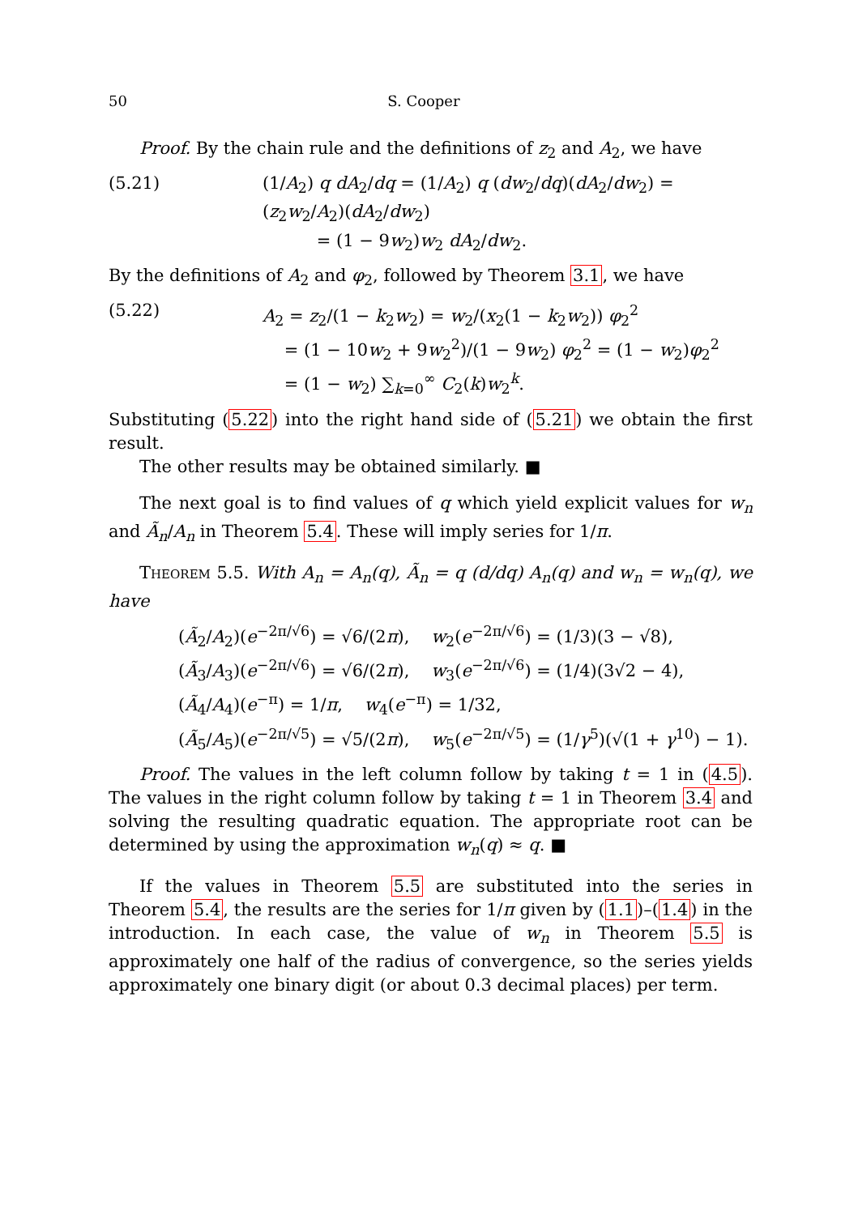50 S. Cooper
Proof. By the chain rule and the definitions of z<sub>2</sub> and A<sub>2</sub>, we have
(5.21) (1/A<sub>2</sub>) q dA<sub>2</sub>/dq = (1/A<sub>2</sub>) q (dw<sub>2</sub>/dq)(dA<sub>2</sub>/dw<sub>2</sub>) = (z<sub>2</sub>w<sub>2</sub>/A<sub>2</sub>)(dA<sub>2</sub>/dw<sub>2</sub>)
= (1 − 9w<sub>2</sub>)w<sub>2</sub> dA<sub>2</sub>/dw<sub>2</sub>.
By the definitions of A<sub>2</sub> and φ<sub>2</sub>, followed by Theorem 3.1, we have
(5.22) A<sub>2</sub> = z<sub>2</sub>/(1 − k<sub>2</sub>w<sub>2</sub>) = w<sub>2</sub>/(x<sub>2</sub>(1 − k<sub>2</sub>w<sub>2</sub>)) φ<sub>2</sub><sup>2</sup>
= (1 − 10w<sub>2</sub> + 9w<sub>2</sub><sup>2</sup>)/(1 − 9w<sub>2</sub>) φ<sub>2</sub><sup>2</sup> = (1 − w<sub>2</sub>)φ<sub>2</sub><sup>2</sup>
= (1 − w<sub>2</sub>) ∑<sub>k=0</sub><sup>∞</sup> C<sub>2</sub>(k)w<sub>2</sub><sup>k</sup>.
Substituting (5.22) into the right hand side of (5.21) we obtain the first result.
The other results may be obtained similarly. ■
The next goal is to find values of q which yield explicit values for w<sub>n</sub> and Ã<sub>n</sub>/A<sub>n</sub> in Theorem 5.4. These will imply series for 1/π.
Theorem 5.5. With A<sub>n</sub> = A<sub>n</sub>(q), Ã<sub>n</sub> = q (d/dq) A<sub>n</sub>(q) and w<sub>n</sub> = w<sub>n</sub>(q), we have
(Ã<sub>2</sub>/A<sub>2</sub>)(e<sup>−2π/√6</sup>) = √6/(2π), w<sub>2</sub>(e<sup>−2π/√6</sup>) = (1/3)(3 − √8),
(Ã<sub>3</sub>/A<sub>3</sub>)(e<sup>−2π/√6</sup>) = √6/(2π), w<sub>3</sub>(e<sup>−2π/√6</sup>) = (1/4)(3√2 − 4),
(Ã<sub>4</sub>/A<sub>4</sub>)(e<sup>−π</sup>) = 1/π, w<sub>4</sub>(e<sup>−π</sup>) = 1/32,
(Ã<sub>5</sub>/A<sub>5</sub>)(e<sup>−2π/√5</sup>) = √5/(2π), w<sub>5</sub>(e<sup>−2π/√5</sup>) = (1/γ<sup>5</sup>)(√(1 + γ<sup>10</sup>) − 1).
Proof. The values in the left column follow by taking t = 1 in (4.5). The values in the right column follow by taking t = 1 in Theorem 3.4 and solving the resulting quadratic equation. The appropriate root can be determined by using the approximation w<sub>n</sub>(q) ≈ q. ■
If the values in Theorem 5.5 are substituted into the series in Theorem 5.4, the results are the series for 1/π given by (1.1)–(1.4) in the introduction. In each case, the value of w<sub>n</sub> in Theorem 5.5 is approximately one half of the radius of convergence, so the series yields approximately one binary digit (or about 0.3 decimal places) per term.